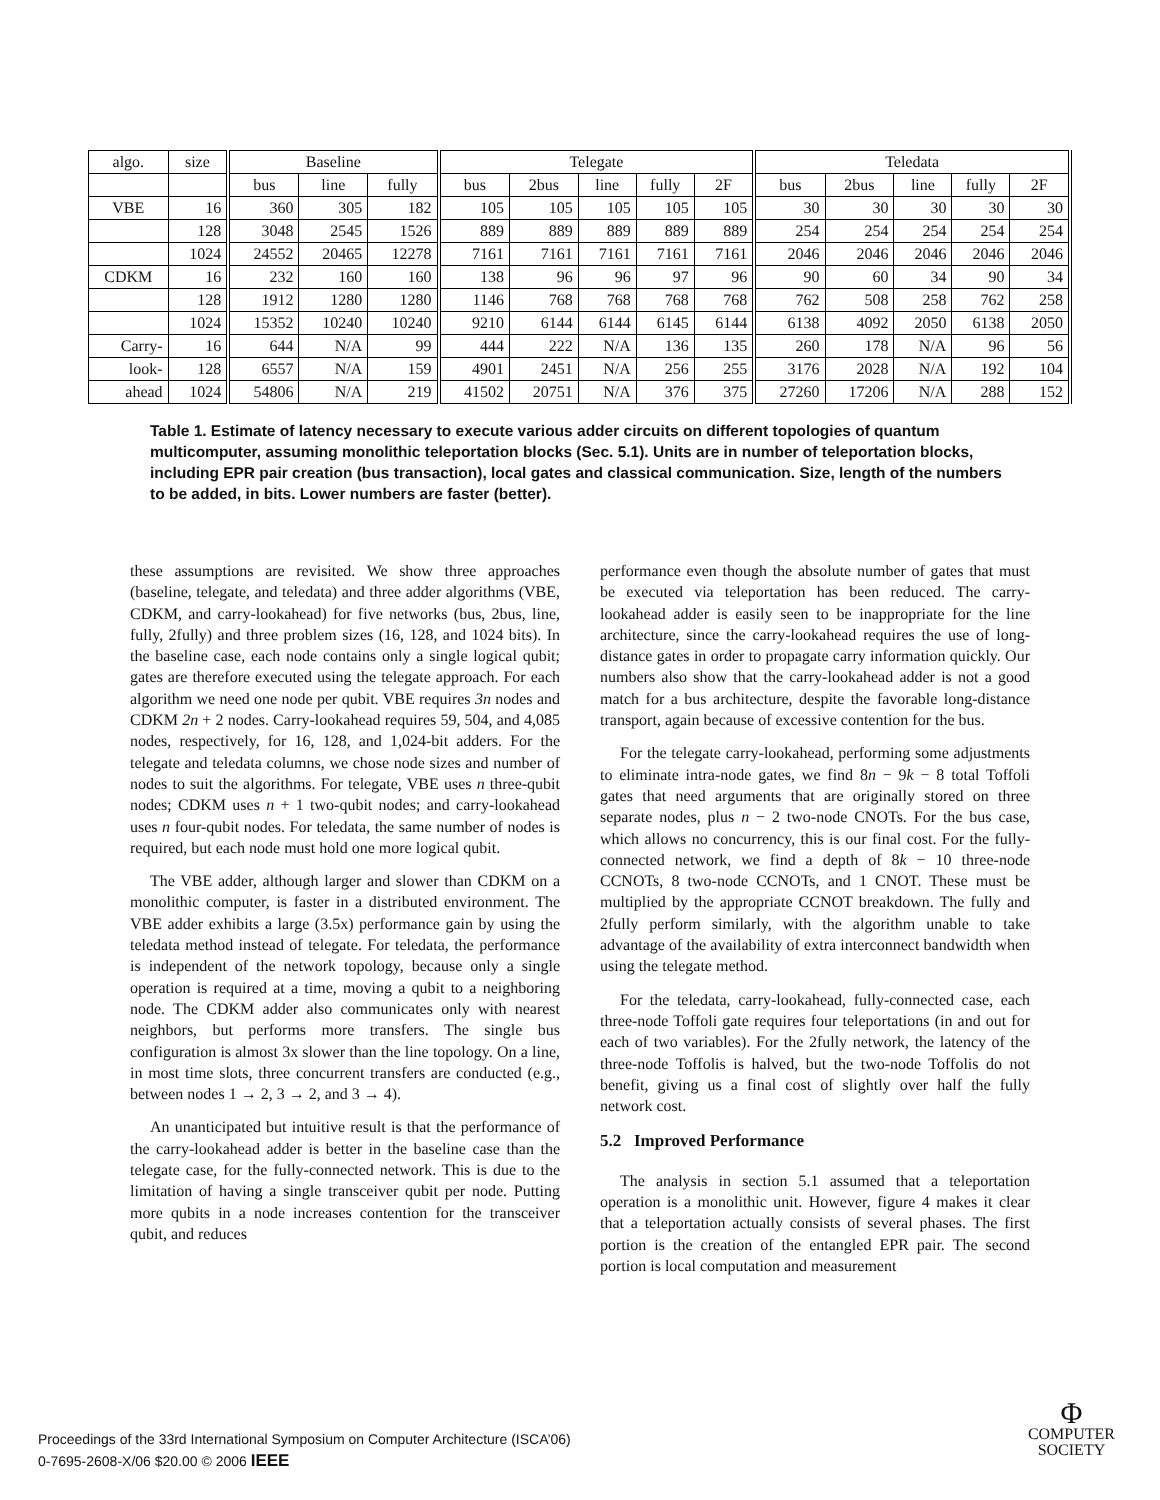| algo. | size | Baseline | | | Telegate | | | | | Teledata | | | | |
| --- | --- | --- | --- | --- | --- | --- | --- | --- | --- | --- | --- | --- | --- | --- |
| | | bus | line | fully | bus | 2bus | line | fully | 2F | bus | 2bus | line | fully | 2F |
| VBE | 16 | 360 | 305 | 182 | 105 | 105 | 105 | 105 | 105 | 30 | 30 | 30 | 30 | 30 |
| | 128 | 3048 | 2545 | 1526 | 889 | 889 | 889 | 889 | 889 | 254 | 254 | 254 | 254 | 254 |
| | 1024 | 24552 | 20465 | 12278 | 7161 | 7161 | 7161 | 7161 | 7161 | 2046 | 2046 | 2046 | 2046 | 2046 |
| CDKM | 16 | 232 | 160 | 160 | 138 | 96 | 96 | 97 | 96 | 90 | 60 | 34 | 90 | 34 |
| | 128 | 1912 | 1280 | 1280 | 1146 | 768 | 768 | 768 | 768 | 762 | 508 | 258 | 762 | 258 |
| | 1024 | 15352 | 10240 | 10240 | 9210 | 6144 | 6144 | 6145 | 6144 | 6138 | 4092 | 2050 | 6138 | 2050 |
| Carry- | 16 | 644 | N/A | 99 | 444 | 222 | N/A | 136 | 135 | 260 | 178 | N/A | 96 | 56 |
| look- | 128 | 6557 | N/A | 159 | 4901 | 2451 | N/A | 256 | 255 | 3176 | 2028 | N/A | 192 | 104 |
| ahead | 1024 | 54806 | N/A | 219 | 41502 | 20751 | N/A | 376 | 375 | 27260 | 17206 | N/A | 288 | 152 |
Table 1. Estimate of latency necessary to execute various adder circuits on different topologies of quantum multicomputer, assuming monolithic teleportation blocks (Sec. 5.1). Units are in number of teleportation blocks, including EPR pair creation (bus transaction), local gates and classical communication. Size, length of the numbers to be added, in bits. Lower numbers are faster (better).
these assumptions are revisited. We show three approaches (baseline, telegate, and teledata) and three adder algorithms (VBE, CDKM, and carry-lookahead) for five networks (bus, 2bus, line, fully, 2fully) and three problem sizes (16, 128, and 1024 bits). In the baseline case, each node contains only a single logical qubit; gates are therefore executed using the telegate approach. For each algorithm we need one node per qubit. VBE requires 3n nodes and CDKM 2n + 2 nodes. Carry-lookahead requires 59, 504, and 4,085 nodes, respectively, for 16, 128, and 1,024-bit adders. For the telegate and teledata columns, we chose node sizes and number of nodes to suit the algorithms. For telegate, VBE uses n three-qubit nodes; CDKM uses n + 1 two-qubit nodes; and carry-lookahead uses n four-qubit nodes. For teledata, the same number of nodes is required, but each node must hold one more logical qubit.
The VBE adder, although larger and slower than CDKM on a monolithic computer, is faster in a distributed environment. The VBE adder exhibits a large (3.5x) performance gain by using the teledata method instead of telegate. For teledata, the performance is independent of the network topology, because only a single operation is required at a time, moving a qubit to a neighboring node. The CDKM adder also communicates only with nearest neighbors, but performs more transfers. The single bus configuration is almost 3x slower than the line topology. On a line, in most time slots, three concurrent transfers are conducted (e.g., between nodes 1 → 2, 3 → 2, and 3 → 4).
An unanticipated but intuitive result is that the performance of the carry-lookahead adder is better in the baseline case than the telegate case, for the fully-connected network. This is due to the limitation of having a single transceiver qubit per node. Putting more qubits in a node increases contention for the transceiver qubit, and reduces
performance even though the absolute number of gates that must be executed via teleportation has been reduced. The carry-lookahead adder is easily seen to be inappropriate for the line architecture, since the carry-lookahead requires the use of long-distance gates in order to propagate carry information quickly. Our numbers also show that the carry-lookahead adder is not a good match for a bus architecture, despite the favorable long-distance transport, again because of excessive contention for the bus.
For the telegate carry-lookahead, performing some adjustments to eliminate intra-node gates, we find 8n − 9k − 8 total Toffoli gates that need arguments that are originally stored on three separate nodes, plus n − 2 two-node CNOTs. For the bus case, which allows no concurrency, this is our final cost. For the fully-connected network, we find a depth of 8k − 10 three-node CCNOTs, 8 two-node CCNOTs, and 1 CNOT. These must be multiplied by the appropriate CCNOT breakdown. The fully and 2fully perform similarly, with the algorithm unable to take advantage of the availability of extra interconnect bandwidth when using the telegate method.
For the teledata, carry-lookahead, fully-connected case, each three-node Toffoli gate requires four teleportations (in and out for each of two variables). For the 2fully network, the latency of the three-node Toffolis is halved, but the two-node Toffolis do not benefit, giving us a final cost of slightly over half the fully network cost.
5.2 Improved Performance
The analysis in section 5.1 assumed that a teleportation operation is a monolithic unit. However, figure 4 makes it clear that a teleportation actually consists of several phases. The first portion is the creation of the entangled EPR pair. The second portion is local computation and measurement
Proceedings of the 33rd International Symposium on Computer Architecture (ISCA’06)
0-7695-2608-X/06 $20.00 © 2006 IEEE
Φ
COMPUTER
SOCIETY